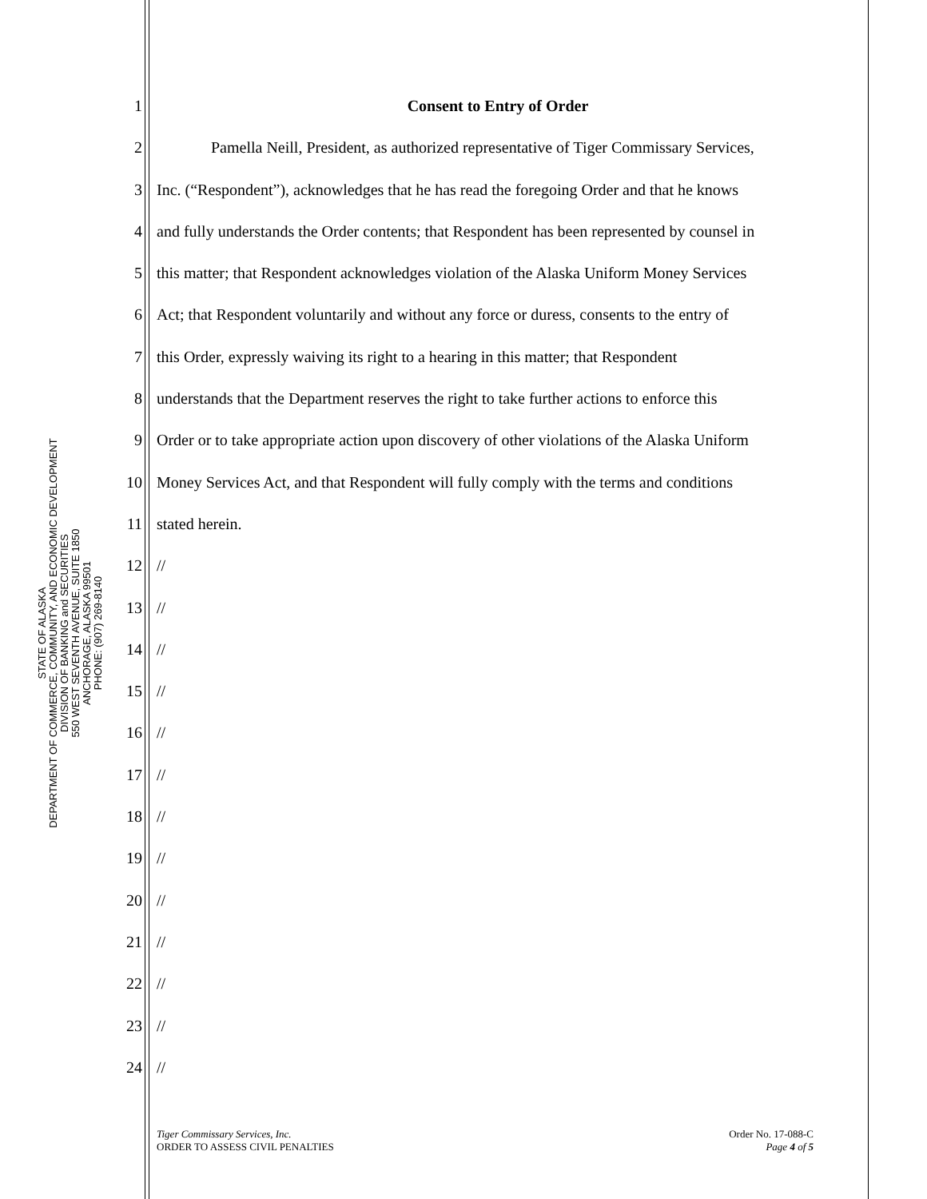STATE OF ALASKA
DEPARTMENT OF COMMERCE, COMMUNITY, AND ECONOMIC DEVELOPMENT
DIVISION OF BANKING and SECURITIES
550 WEST SEVENTH AVENUE, SUITE 1850
ANCHORAGE, ALASKA 99501
PHONE: (907) 269-8140
1 Consent to Entry of Order
2 Pamella Neill, President, as authorized representative of Tiger Commissary Services,
3 Inc. (“Respondent”), acknowledges that he has read the foregoing Order and that he knows
4 and fully understands the Order contents; that Respondent has been represented by counsel in
5 this matter; that Respondent acknowledges violation of the Alaska Uniform Money Services
6 Act; that Respondent voluntarily and without any force or duress, consents to the entry of
7 this Order, expressly waiving its right to a hearing in this matter; that Respondent
8 understands that the Department reserves the right to take further actions to enforce this
9 Order or to take appropriate action upon discovery of other violations of the Alaska Uniform
10 Money Services Act, and that Respondent will fully comply with the terms and conditions
11 stated herein.
12 //
13 //
14 //
15 //
16 //
17 //
18 //
19 //
20 //
21 //
22 //
23 //
24 //
Tiger Commissary Services, Inc.
ORDER TO ASSESS CIVIL PENALTIES
Order No. 17-088-C
Page 4 of 5